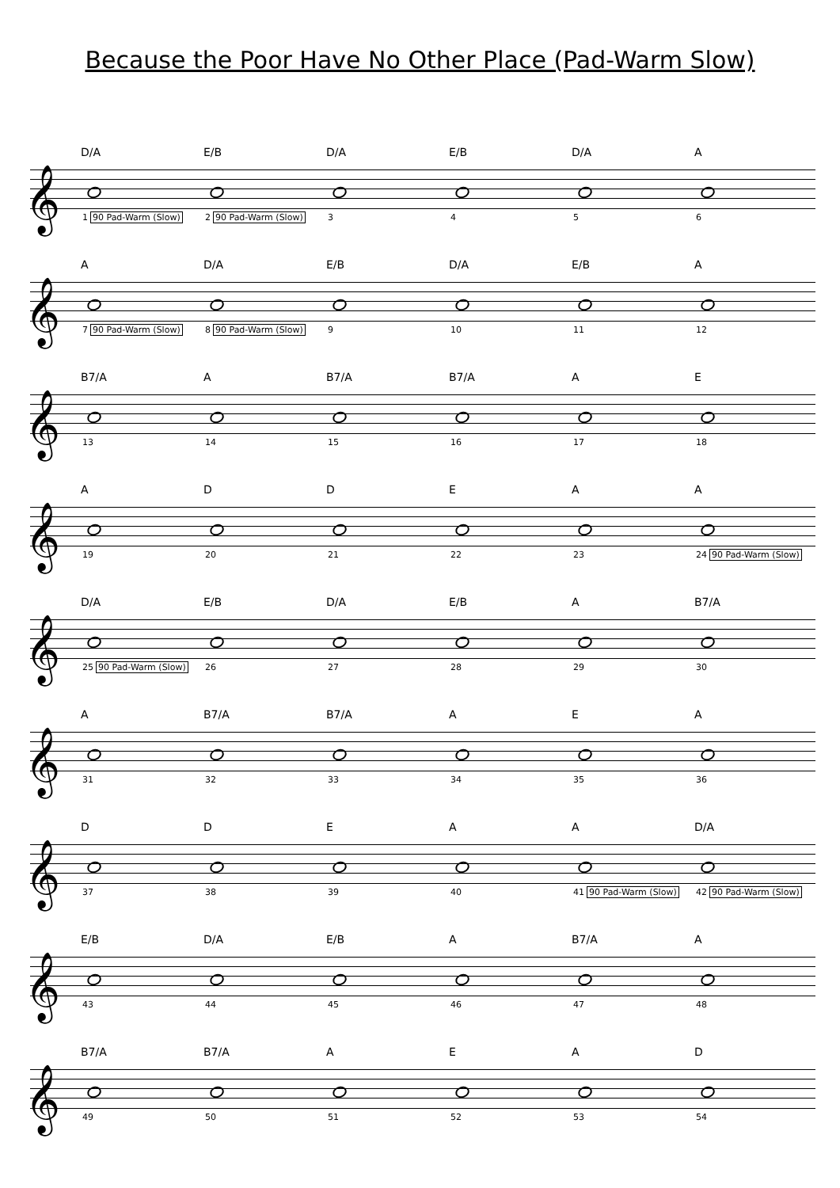Because the Poor Have No Other Place (Pad-Warm Slow)
𝄞
D/A
1 90 Pad-Warm (Slow)
E/B
2 90 Pad-Warm (Slow)
D/A
3
E/B
4
D/A
5
A
6
𝄞
A
7 90 Pad-Warm (Slow)
D/A
8 90 Pad-Warm (Slow)
E/B
9
D/A
10
E/B
11
A
12
𝄞
B7/A
13
A
14
B7/A
15
B7/A
16
A
17
E
18
𝄞
A
19
D
20
D
21
E
22
A
23
A
24 90 Pad-Warm (Slow)
𝄞
D/A
25 90 Pad-Warm (Slow)
E/B
26
D/A
27
E/B
28
A
29
B7/A
30
𝄞
A
31
B7/A
32
B7/A
33
A
34
E
35
A
36
𝄞
D
37
D
38
E
39
A
40
A
41 90 Pad-Warm (Slow)
D/A
42 90 Pad-Warm (Slow)
𝄞
E/B
43
D/A
44
E/B
45
A
46
B7/A
47
A
48
𝄞
B7/A
49
B7/A
50
A
51
E
52
A
53
D
54